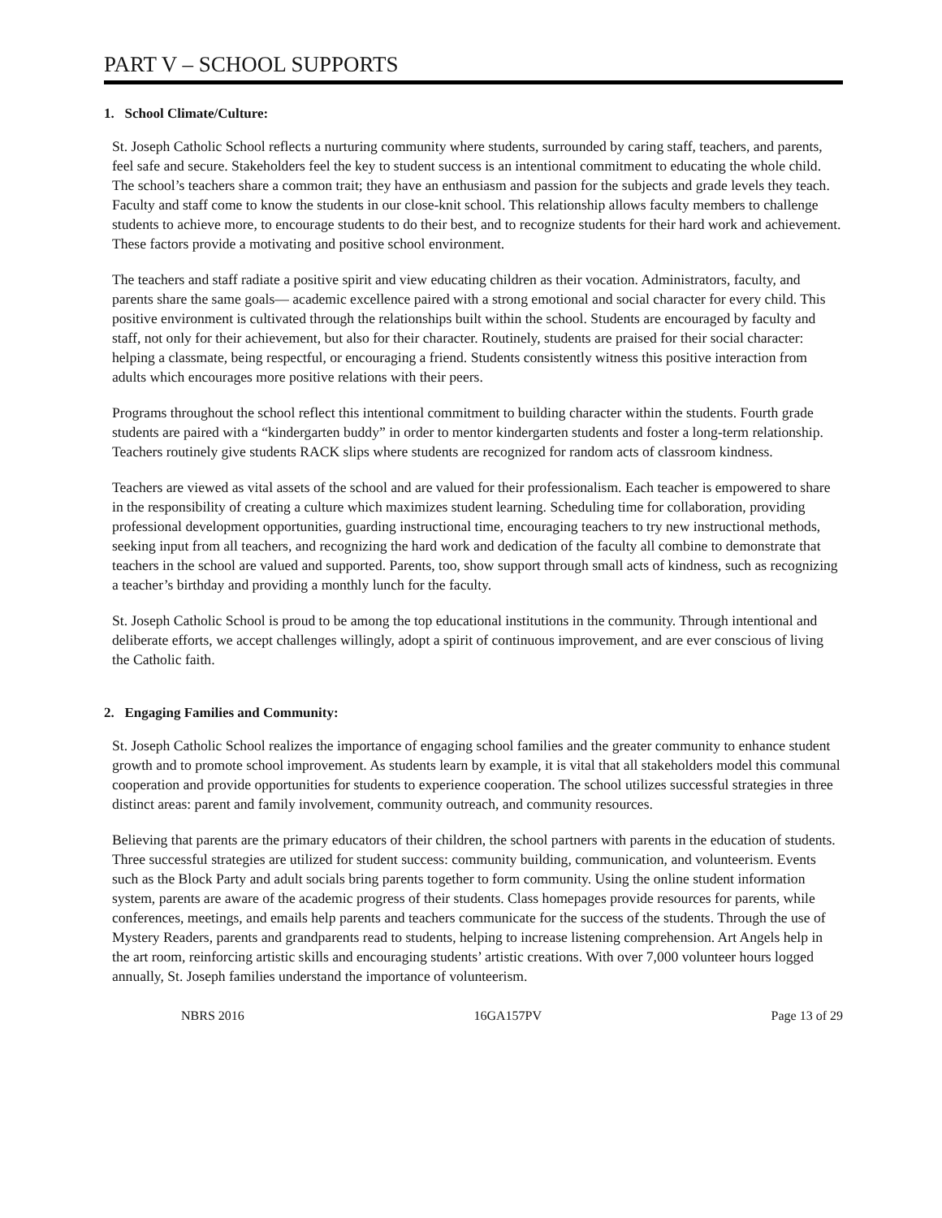PART V – SCHOOL SUPPORTS
1. School Climate/Culture:
St. Joseph Catholic School reflects a nurturing community where students, surrounded by caring staff, teachers, and parents, feel safe and secure. Stakeholders feel the key to student success is an intentional commitment to educating the whole child. The school’s teachers share a common trait; they have an enthusiasm and passion for the subjects and grade levels they teach. Faculty and staff come to know the students in our close-knit school. This relationship allows faculty members to challenge students to achieve more, to encourage students to do their best, and to recognize students for their hard work and achievement. These factors provide a motivating and positive school environment.
The teachers and staff radiate a positive spirit and view educating children as their vocation. Administrators, faculty, and parents share the same goals— academic excellence paired with a strong emotional and social character for every child. This positive environment is cultivated through the relationships built within the school. Students are encouraged by faculty and staff, not only for their achievement, but also for their character. Routinely, students are praised for their social character: helping a classmate, being respectful, or encouraging a friend. Students consistently witness this positive interaction from adults which encourages more positive relations with their peers.
Programs throughout the school reflect this intentional commitment to building character within the students. Fourth grade students are paired with a “kindergarten buddy” in order to mentor kindergarten students and foster a long-term relationship. Teachers routinely give students RACK slips where students are recognized for random acts of classroom kindness.
Teachers are viewed as vital assets of the school and are valued for their professionalism. Each teacher is empowered to share in the responsibility of creating a culture which maximizes student learning. Scheduling time for collaboration, providing professional development opportunities, guarding instructional time, encouraging teachers to try new instructional methods, seeking input from all teachers, and recognizing the hard work and dedication of the faculty all combine to demonstrate that teachers in the school are valued and supported. Parents, too, show support through small acts of kindness, such as recognizing a teacher’s birthday and providing a monthly lunch for the faculty.
St. Joseph Catholic School is proud to be among the top educational institutions in the community. Through intentional and deliberate efforts, we accept challenges willingly, adopt a spirit of continuous improvement, and are ever conscious of living the Catholic faith.
2. Engaging Families and Community:
St. Joseph Catholic School realizes the importance of engaging school families and the greater community to enhance student growth and to promote school improvement. As students learn by example, it is vital that all stakeholders model this communal cooperation and provide opportunities for students to experience cooperation. The school utilizes successful strategies in three distinct areas: parent and family involvement, community outreach, and community resources.
Believing that parents are the primary educators of their children, the school partners with parents in the education of students. Three successful strategies are utilized for student success: community building, communication, and volunteerism. Events such as the Block Party and adult socials bring parents together to form community. Using the online student information system, parents are aware of the academic progress of their students. Class homepages provide resources for parents, while conferences, meetings, and emails help parents and teachers communicate for the success of the students. Through the use of Mystery Readers, parents and grandparents read to students, helping to increase listening comprehension. Art Angels help in the art room, reinforcing artistic skills and encouraging students’ artistic creations. With over 7,000 volunteer hours logged annually, St. Joseph families understand the importance of volunteerism.
NBRS 2016 16GA157PV Page 13 of 29